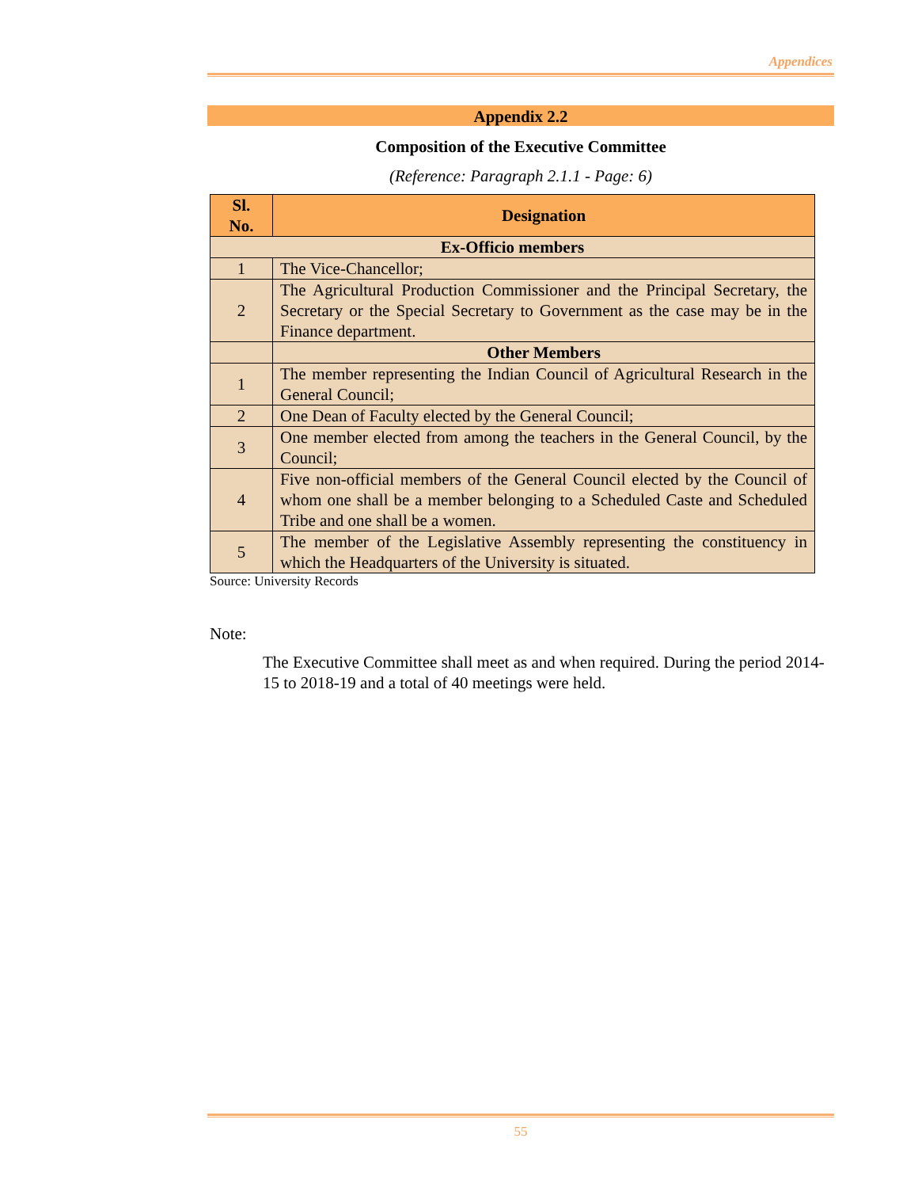Appendices
Appendix 2.2
Composition of the Executive Committee
(Reference: Paragraph 2.1.1 - Page: 6)
| Sl. No. | Designation |
| --- | --- |
| Ex-Officio members | |
| 1 | The Vice-Chancellor; |
| 2 | The Agricultural Production Commissioner and the Principal Secretary, the Secretary or the Special Secretary to Government as the case may be in the Finance department. |
| | Other Members |
| 1 | The member representing the Indian Council of Agricultural Research in the General Council; |
| 2 | One Dean of Faculty elected by the General Council; |
| 3 | One member elected from among the teachers in the General Council, by the Council; |
| 4 | Five non-official members of the General Council elected by the Council of whom one shall be a member belonging to a Scheduled Caste and Scheduled Tribe and one shall be a women. |
| 5 | The member of the Legislative Assembly representing the constituency in which the Headquarters of the University is situated. |
Source: University Records
Note:
The Executive Committee shall meet as and when required. During the period 2014-15 to 2018-19 and a total of 40 meetings were held.
55